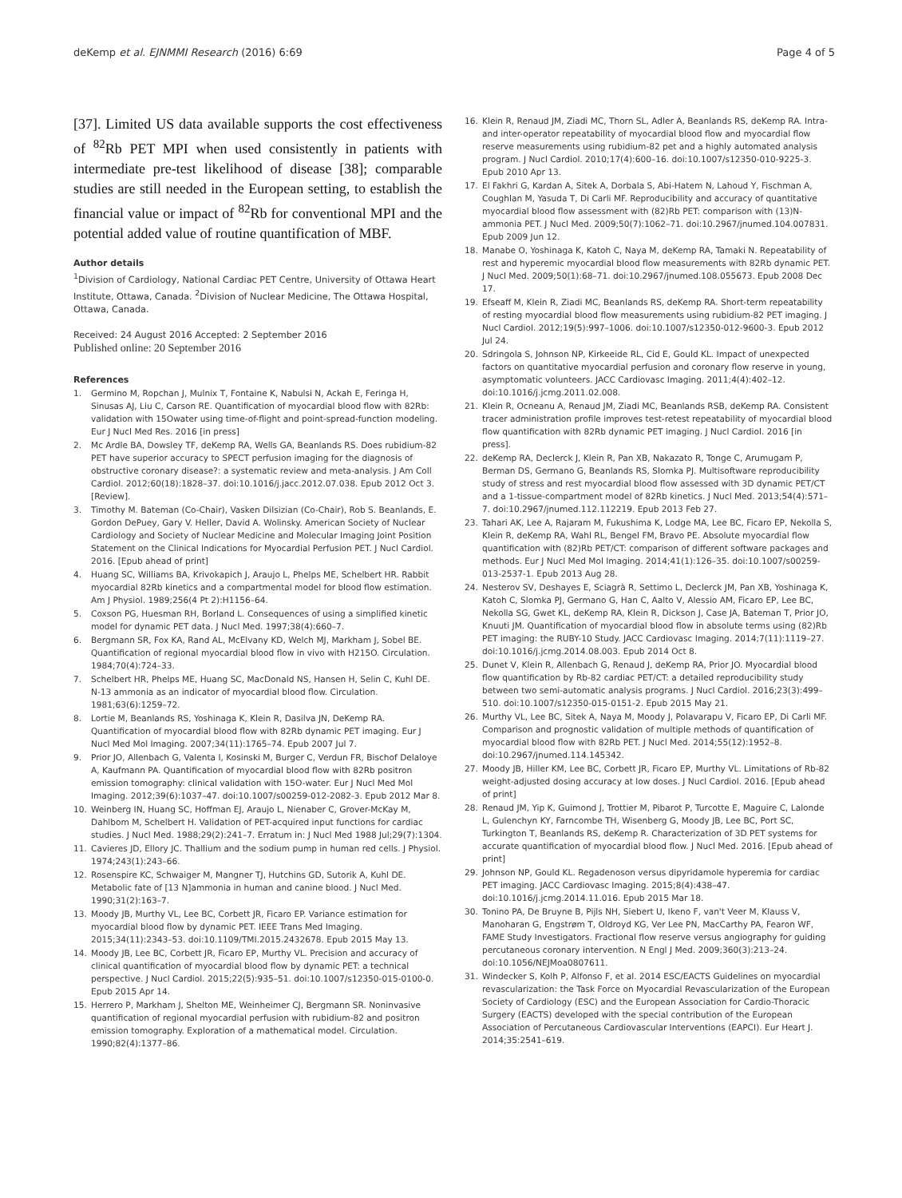deKemp et al. EJNMMI Research (2016) 6:69 Page 4 of 5
[37]. Limited US data available supports the cost effectiveness of <sup>82</sup>Rb PET MPI when used consistently in patients with intermediate pre-test likelihood of disease [38]; comparable studies are still needed in the European setting, to establish the financial value or impact of <sup>82</sup>Rb for conventional MPI and the potential added value of routine quantification of MBF.
Author details
<sup>1</sup> Division of Cardiology, National Cardiac PET Centre, University of Ottawa Heart Institute, Ottawa, Canada. <sup>2</sup>Division of Nuclear Medicine, The Ottawa Hospital, Ottawa, Canada.
Received: 24 August 2016 Accepted: 2 September 2016
Published online: 20 September 2016
References
1. Germino M, Ropchan J, Mulnix T, Fontaine K, Nabulsi N, Ackah E, Feringa H, Sinusas AJ, Liu C, Carson RE. Quantification of myocardial blood flow with 82Rb: validation with 15Owater using time-of-flight and point-spread-function modeling. Eur J Nucl Med Res. 2016 [in press]
2. Mc Ardle BA, Dowsley TF, deKemp RA, Wells GA, Beanlands RS. Does rubidium-82 PET have superior accuracy to SPECT perfusion imaging for the diagnosis of obstructive coronary disease?: a systematic review and meta-analysis. J Am Coll Cardiol. 2012;60(18):1828–37. doi:10.1016/j.jacc.2012.07.038. Epub 2012 Oct 3. [Review].
3. Timothy M. Bateman (Co-Chair), Vasken Dilsizian (Co-Chair), Rob S. Beanlands, E. Gordon DePuey, Gary V. Heller, David A. Wolinsky. American Society of Nuclear Cardiology and Society of Nuclear Medicine and Molecular Imaging Joint Position Statement on the Clinical Indications for Myocardial Perfusion PET. J Nucl Cardiol. 2016. [Epub ahead of print]
4. Huang SC, Williams BA, Krivokapich J, Araujo L, Phelps ME, Schelbert HR. Rabbit myocardial 82Rb kinetics and a compartmental model for blood flow estimation. Am J Physiol. 1989;256(4 Pt 2):H1156–64.
5. Coxson PG, Huesman RH, Borland L. Consequences of using a simplified kinetic model for dynamic PET data. J Nucl Med. 1997;38(4):660–7.
6. Bergmann SR, Fox KA, Rand AL, McElvany KD, Welch MJ, Markham J, Sobel BE. Quantification of regional myocardial blood flow in vivo with H215O. Circulation. 1984;70(4):724–33.
7. Schelbert HR, Phelps ME, Huang SC, MacDonald NS, Hansen H, Selin C, Kuhl DE. N-13 ammonia as an indicator of myocardial blood flow. Circulation. 1981;63(6):1259–72.
8. Lortie M, Beanlands RS, Yoshinaga K, Klein R, Dasilva JN, DeKemp RA. Quantification of myocardial blood flow with 82Rb dynamic PET imaging. Eur J Nucl Med Mol Imaging. 2007;34(11):1765–74. Epub 2007 Jul 7.
9. Prior JO, Allenbach G, Valenta I, Kosinski M, Burger C, Verdun FR, Bischof Delaloye A, Kaufmann PA. Quantification of myocardial blood flow with 82Rb positron emission tomography: clinical validation with 15O-water. Eur J Nucl Med Mol Imaging. 2012;39(6):1037–47. doi:10.1007/s00259-012-2082-3. Epub 2012 Mar 8.
10. Weinberg IN, Huang SC, Hoffman EJ, Araujo L, Nienaber C, Grover-McKay M, Dahlbom M, Schelbert H. Validation of PET-acquired input functions for cardiac studies. J Nucl Med. 1988;29(2):241–7. Erratum in: J Nucl Med 1988 Jul;29(7):1304.
11. Cavieres JD, Ellory JC. Thallium and the sodium pump in human red cells. J Physiol. 1974;243(1):243–66.
12. Rosenspire KC, Schwaiger M, Mangner TJ, Hutchins GD, Sutorik A, Kuhl DE. Metabolic fate of [13 N]ammonia in human and canine blood. J Nucl Med. 1990;31(2):163–7.
13. Moody JB, Murthy VL, Lee BC, Corbett JR, Ficaro EP. Variance estimation for myocardial blood flow by dynamic PET. IEEE Trans Med Imaging. 2015;34(11):2343–53. doi:10.1109/TMI.2015.2432678. Epub 2015 May 13.
14. Moody JB, Lee BC, Corbett JR, Ficaro EP, Murthy VL. Precision and accuracy of clinical quantification of myocardial blood flow by dynamic PET: a technical perspective. J Nucl Cardiol. 2015;22(5):935–51. doi:10.1007/s12350-015-0100-0. Epub 2015 Apr 14.
15. Herrero P, Markham J, Shelton ME, Weinheimer CJ, Bergmann SR. Noninvasive quantification of regional myocardial perfusion with rubidium-82 and positron emission tomography. Exploration of a mathematical model. Circulation. 1990;82(4):1377–86.
16. Klein R, Renaud JM, Ziadi MC, Thorn SL, Adler A, Beanlands RS, deKemp RA. Intra- and inter-operator repeatability of myocardial blood flow and myocardial flow reserve measurements using rubidium-82 pet and a highly automated analysis program. J Nucl Cardiol. 2010;17(4):600–16. doi:10.1007/s12350-010-9225-3. Epub 2010 Apr 13.
17. El Fakhri G, Kardan A, Sitek A, Dorbala S, Abi-Hatem N, Lahoud Y, Fischman A, Coughlan M, Yasuda T, Di Carli MF. Reproducibility and accuracy of quantitative myocardial blood flow assessment with (82)Rb PET: comparison with (13)N-ammonia PET. J Nucl Med. 2009;50(7):1062–71. doi:10.2967/jnumed.104.007831. Epub 2009 Jun 12.
18. Manabe O, Yoshinaga K, Katoh C, Naya M, deKemp RA, Tamaki N. Repeatability of rest and hyperemic myocardial blood flow measurements with 82Rb dynamic PET. J Nucl Med. 2009;50(1):68–71. doi:10.2967/jnumed.108.055673. Epub 2008 Dec 17.
19. Efseaff M, Klein R, Ziadi MC, Beanlands RS, deKemp RA. Short-term repeatability of resting myocardial blood flow measurements using rubidium-82 PET imaging. J Nucl Cardiol. 2012;19(5):997–1006. doi:10.1007/s12350-012-9600-3. Epub 2012 Jul 24.
20. Sdringola S, Johnson NP, Kirkeeide RL, Cid E, Gould KL. Impact of unexpected factors on quantitative myocardial perfusion and coronary flow reserve in young, asymptomatic volunteers. JACC Cardiovasc Imaging. 2011;4(4):402–12. doi:10.1016/j.jcmg.2011.02.008.
21. Klein R, Ocneanu A, Renaud JM, Ziadi MC, Beanlands RSB, deKemp RA. Consistent tracer administration profile improves test-retest repeatability of myocardial blood flow quantification with 82Rb dynamic PET imaging. J Nucl Cardiol. 2016 [in press].
22. deKemp RA, Declerck J, Klein R, Pan XB, Nakazato R, Tonge C, Arumugam P, Berman DS, Germano G, Beanlands RS, Slomka PJ. Multisoftware reproducibility study of stress and rest myocardial blood flow assessed with 3D dynamic PET/CT and a 1-tissue-compartment model of 82Rb kinetics. J Nucl Med. 2013;54(4):571–7. doi:10.2967/jnumed.112.112219. Epub 2013 Feb 27.
23. Tahari AK, Lee A, Rajaram M, Fukushima K, Lodge MA, Lee BC, Ficaro EP, Nekolla S, Klein R, deKemp RA, Wahl RL, Bengel FM, Bravo PE. Absolute myocardial flow quantification with (82)Rb PET/CT: comparison of different software packages and methods. Eur J Nucl Med Mol Imaging. 2014;41(1):126–35. doi:10.1007/s00259-013-2537-1. Epub 2013 Aug 28.
24. Nesterov SV, Deshayes E, Sciagrà R, Settimo L, Declerck JM, Pan XB, Yoshinaga K, Katoh C, Slomka PJ, Germano G, Han C, Aalto V, Alessio AM, Ficaro EP, Lee BC, Nekolla SG, Gwet KL, deKemp RA, Klein R, Dickson J, Case JA, Bateman T, Prior JO, Knuuti JM. Quantification of myocardial blood flow in absolute terms using (82)Rb PET imaging: the RUBY-10 Study. JACC Cardiovasc Imaging. 2014;7(11):1119–27. doi:10.1016/j.jcmg.2014.08.003. Epub 2014 Oct 8.
25. Dunet V, Klein R, Allenbach G, Renaud J, deKemp RA, Prior JO. Myocardial blood flow quantification by Rb-82 cardiac PET/CT: a detailed reproducibility study between two semi-automatic analysis programs. J Nucl Cardiol. 2016;23(3):499–510. doi:10.1007/s12350-015-0151-2. Epub 2015 May 21.
26. Murthy VL, Lee BC, Sitek A, Naya M, Moody J, Polavarapu V, Ficaro EP, Di Carli MF. Comparison and prognostic validation of multiple methods of quantification of myocardial blood flow with 82Rb PET. J Nucl Med. 2014;55(12):1952–8. doi:10.2967/jnumed.114.145342.
27. Moody JB, Hiller KM, Lee BC, Corbett JR, Ficaro EP, Murthy VL. Limitations of Rb-82 weight-adjusted dosing accuracy at low doses. J Nucl Cardiol. 2016. [Epub ahead of print]
28. Renaud JM, Yip K, Guimond J, Trottier M, Pibarot P, Turcotte E, Maguire C, Lalonde L, Gulenchyn KY, Farncombe TH, Wisenberg G, Moody JB, Lee BC, Port SC, Turkington T, Beanlands RS, deKemp R. Characterization of 3D PET systems for accurate quantification of myocardial blood flow. J Nucl Med. 2016. [Epub ahead of print]
29. Johnson NP, Gould KL. Regadenoson versus dipyridamole hyperemia for cardiac PET imaging. JACC Cardiovasc Imaging. 2015;8(4):438–47. doi:10.1016/j.jcmg.2014.11.016. Epub 2015 Mar 18.
30. Tonino PA, De Bruyne B, Pijls NH, Siebert U, Ikeno F, van't Veer M, Klauss V, Manoharan G, Engstrøm T, Oldroyd KG, Ver Lee PN, MacCarthy PA, Fearon WF, FAME Study Investigators. Fractional flow reserve versus angiography for guiding percutaneous coronary intervention. N Engl J Med. 2009;360(3):213–24. doi:10.1056/NEJMoa0807611.
31. Windecker S, Kolh P, Alfonso F, et al. 2014 ESC/EACTS Guidelines on myocardial revascularization: the Task Force on Myocardial Revascularization of the European Society of Cardiology (ESC) and the European Association for Cardio-Thoracic Surgery (EACTS) developed with the special contribution of the European Association of Percutaneous Cardiovascular Interventions (EAPCI). Eur Heart J. 2014;35:2541–619.